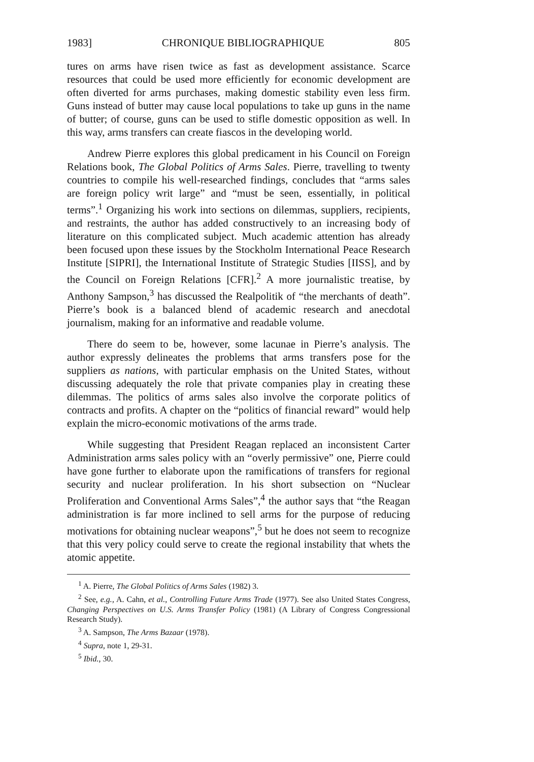1983] CHRONIQUE BIBLIOGRAPHIQUE 805
tures on arms have risen twice as fast as development assistance. Scarce resources that could be used more efficiently for economic development are often diverted for arms purchases, making domestic stability even less firm. Guns instead of butter may cause local populations to take up guns in the name of butter; of course, guns can be used to stifle domestic opposition as well. In this way, arms transfers can create fiascos in the developing world.
Andrew Pierre explores this global predicament in his Council on Foreign Relations book, The Global Politics of Arms Sales. Pierre, travelling to twenty countries to compile his well-researched findings, concludes that “arms sales are foreign policy writ large” and “must be seen, essentially, in political terms”.<sup>1</sup> Organizing his work into sections on dilemmas, suppliers, recipients, and restraints, the author has added constructively to an increasing body of literature on this complicated subject. Much academic attention has already been focused upon these issues by the Stockholm International Peace Research Institute [SIPRI], the International Institute of Strategic Studies [IISS], and by the Council on Foreign Relations [CFR].<sup>2</sup> A more journalistic treatise, by Anthony Sampson,<sup>3</sup> has discussed the Realpolitik of “the merchants of death”. Pierre’s book is a balanced blend of academic research and anecdotal journalism, making for an informative and readable volume.
There do seem to be, however, some lacunae in Pierre’s analysis. The author expressly delineates the problems that arms transfers pose for the suppliers as nations, with particular emphasis on the United States, without discussing adequately the role that private companies play in creating these dilemmas. The politics of arms sales also involve the corporate politics of contracts and profits. A chapter on the “politics of financial reward” would help explain the micro-economic motivations of the arms trade.
While suggesting that President Reagan replaced an inconsistent Carter Administration arms sales policy with an “overly permissive” one, Pierre could have gone further to elaborate upon the ramifications of transfers for regional security and nuclear proliferation. In his short subsection on “Nuclear Proliferation and Conventional Arms Sales”,<sup>4</sup> the author says that “the Reagan administration is far more inclined to sell arms for the purpose of reducing motivations for obtaining nuclear weapons”,<sup>5</sup> but he does not seem to recognize that this very policy could serve to create the regional instability that whets the atomic appetite.
<sup>1</sup> A. Pierre, The Global Politics of Arms Sales (1982) 3.
<sup>2</sup> See, e.g., A. Cahn, et al., Controlling Future Arms Trade (1977). See also United States Congress, Changing Perspectives on U.S. Arms Transfer Policy (1981) (A Library of Congress Congressional Research Study).
<sup>3</sup> A. Sampson, The Arms Bazaar (1978).
<sup>4</sup> Supra, note 1, 29-31.
<sup>5</sup> Ibid., 30.